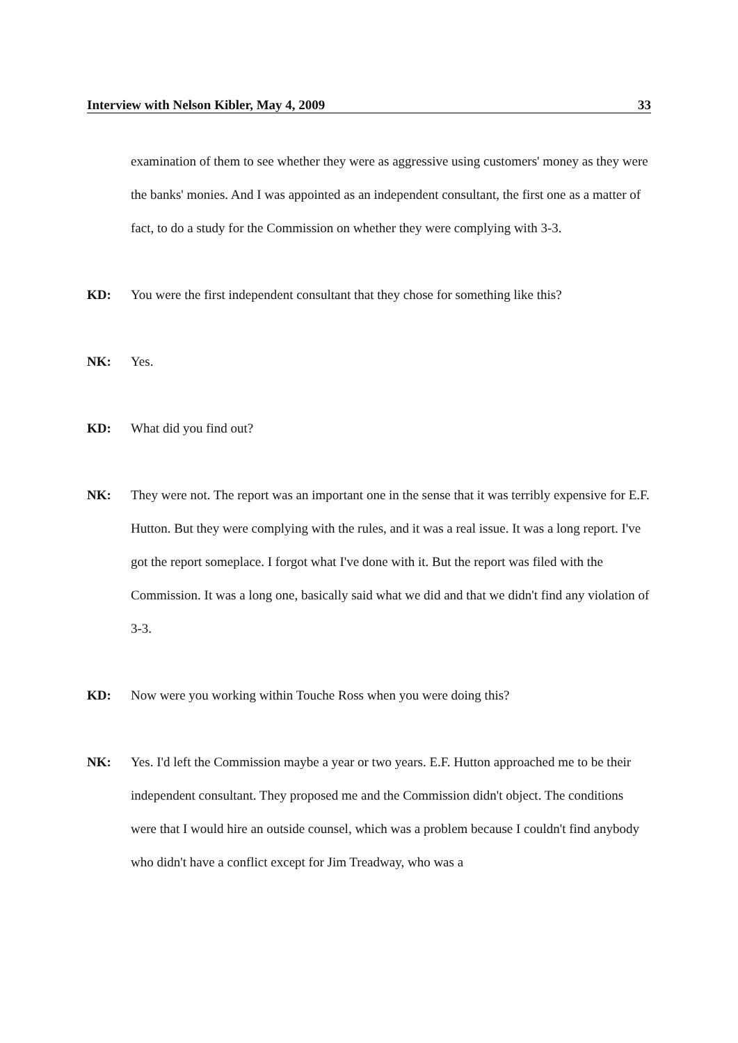Interview with Nelson Kibler, May 4, 2009 33
examination of them to see whether they were as aggressive using customers' money as they were the banks' monies. And I was appointed as an independent consultant, the first one as a matter of fact, to do a study for the Commission on whether they were complying with 3-3.
KD: You were the first independent consultant that they chose for something like this?
NK: Yes.
KD: What did you find out?
NK: They were not. The report was an important one in the sense that it was terribly expensive for E.F. Hutton. But they were complying with the rules, and it was a real issue. It was a long report. I've got the report someplace. I forgot what I've done with it. But the report was filed with the Commission. It was a long one, basically said what we did and that we didn't find any violation of 3-3.
KD: Now were you working within Touche Ross when you were doing this?
NK: Yes. I'd left the Commission maybe a year or two years. E.F. Hutton approached me to be their independent consultant. They proposed me and the Commission didn't object. The conditions were that I would hire an outside counsel, which was a problem because I couldn't find anybody who didn't have a conflict except for Jim Treadway, who was a